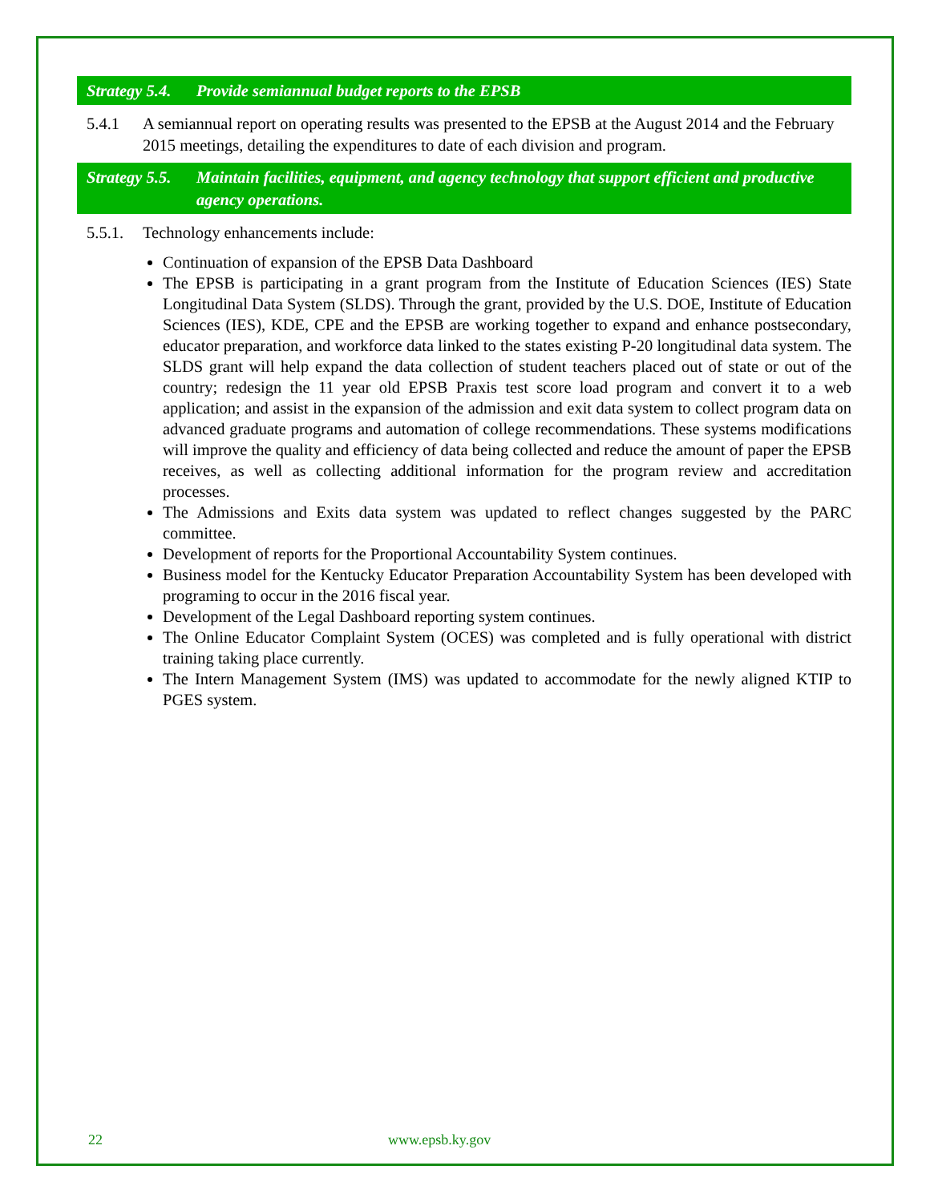Strategy 5.4. Provide semiannual budget reports to the EPSB
5.4.1 A semiannual report on operating results was presented to the EPSB at the August 2014 and the February 2015 meetings, detailing the expenditures to date of each division and program.
Strategy 5.5. Maintain facilities, equipment, and agency technology that support efficient and productive agency operations.
5.5.1. Technology enhancements include:
Continuation of expansion of the EPSB Data Dashboard
The EPSB is participating in a grant program from the Institute of Education Sciences (IES) State Longitudinal Data System (SLDS). Through the grant, provided by the U.S. DOE, Institute of Education Sciences (IES), KDE, CPE and the EPSB are working together to expand and enhance postsecondary, educator preparation, and workforce data linked to the states existing P-20 longitudinal data system. The SLDS grant will help expand the data collection of student teachers placed out of state or out of the country; redesign the 11 year old EPSB Praxis test score load program and convert it to a web application; and assist in the expansion of the admission and exit data system to collect program data on advanced graduate programs and automation of college recommendations. These systems modifications will improve the quality and efficiency of data being collected and reduce the amount of paper the EPSB receives, as well as collecting additional information for the program review and accreditation processes.
The Admissions and Exits data system was updated to reflect changes suggested by the PARC committee.
Development of reports for the Proportional Accountability System continues.
Business model for the Kentucky Educator Preparation Accountability System has been developed with programing to occur in the 2016 fiscal year.
Development of the Legal Dashboard reporting system continues.
The Online Educator Complaint System (OCES) was completed and is fully operational with district training taking place currently.
The Intern Management System (IMS) was updated to accommodate for the newly aligned KTIP to PGES system.
22 www.epsb.ky.gov